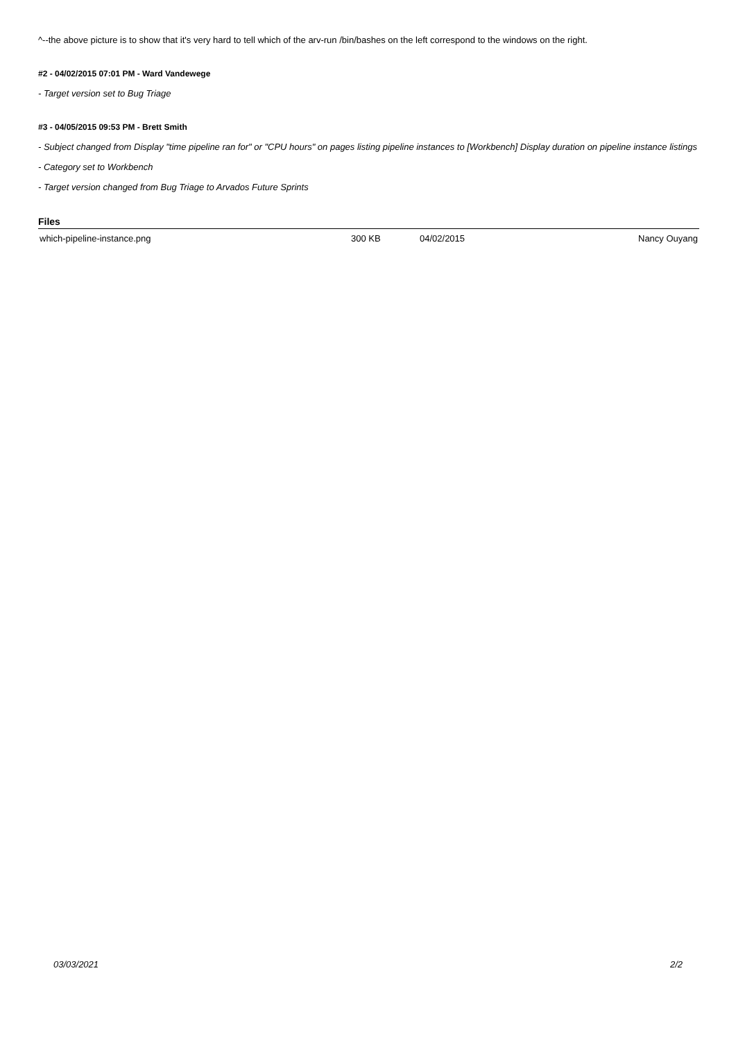^--the above picture is to show that it's very hard to tell which of the arv-run /bin/bashes on the left correspond to the windows on the right.
#2 - 04/02/2015 07:01 PM - Ward Vandewege
- Target version set to Bug Triage
#3 - 04/05/2015 09:53 PM - Brett Smith
- Subject changed from Display "time pipeline ran for" or "CPU hours" on pages listing pipeline instances to [Workbench] Display duration on pipeline instance listings
- Category set to Workbench
- Target version changed from Bug Triage to Arvados Future Sprints
Files
| which-pipeline-instance.png | 300 KB | 04/02/2015 | Nancy Ouyang |
03/03/2021 2/2